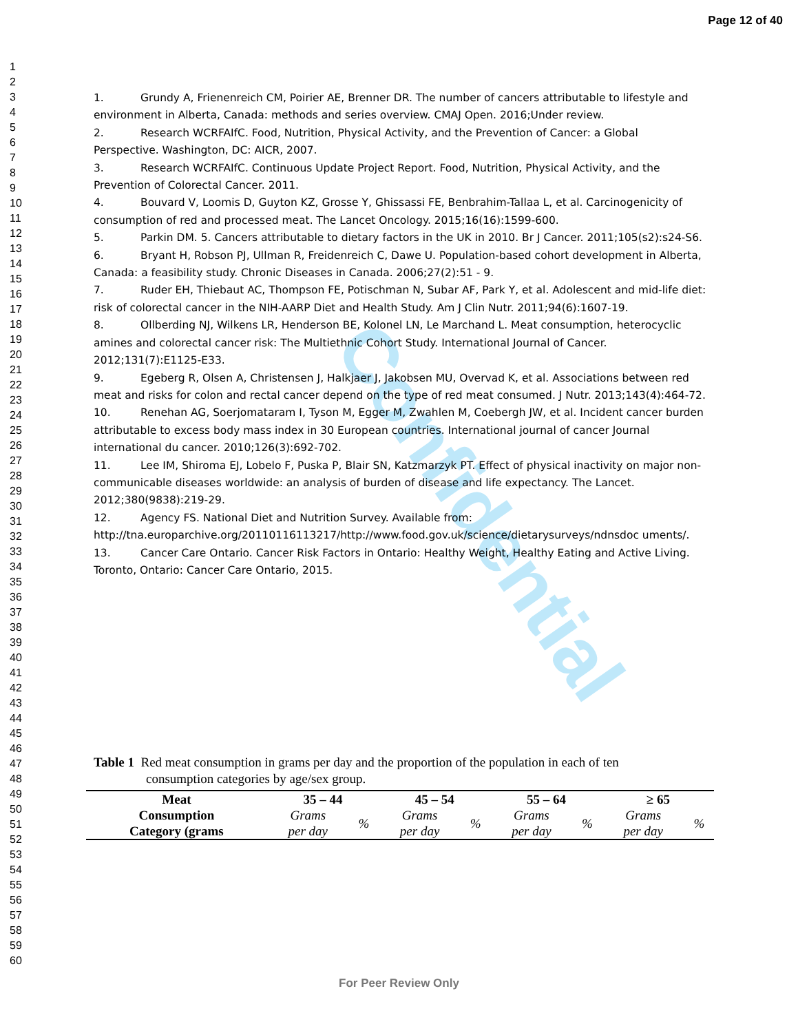Page 12 of 40
Confidential
1
2
3
4
5
6
7
8
9
10
11
12
13
14
15
16
17
18
19
20
21
22
23
24
25
26
27
28
29
30
31
32
33
34
35
36
37
38
39
40
41
42
43
44
45
46
47
48
49
50
51
52
53
54
55
56
57
58
59
60
1. Grundy A, Frienenreich CM, Poirier AE, Brenner DR. The number of cancers attributable to lifestyle and environment in Alberta, Canada: methods and series overview. CMAJ Open. 2016;Under review.
2. Research WCRFAIfC. Food, Nutrition, Physical Activity, and the Prevention of Cancer: a Global Perspective. Washington, DC: AICR, 2007.
3. Research WCRFAIfC. Continuous Update Project Report. Food, Nutrition, Physical Activity, and the Prevention of Colorectal Cancer. 2011.
4. Bouvard V, Loomis D, Guyton KZ, Grosse Y, Ghissassi FE, Benbrahim-Tallaa L, et al. Carcinogenicity of consumption of red and processed meat. The Lancet Oncology. 2015;16(16):1599-600.
5. Parkin DM. 5. Cancers attributable to dietary factors in the UK in 2010. Br J Cancer. 2011;105(s2):s24-S6.
6. Bryant H, Robson PJ, Ullman R, Freidenreich C, Dawe U. Population-based cohort development in Alberta, Canada: a feasibility study. Chronic Diseases in Canada. 2006;27(2):51 - 9.
7. Ruder EH, Thiebaut AC, Thompson FE, Potischman N, Subar AF, Park Y, et al. Adolescent and mid-life diet: risk of colorectal cancer in the NIH-AARP Diet and Health Study. Am J Clin Nutr. 2011;94(6):1607-19.
8. Ollberding NJ, Wilkens LR, Henderson BE, Kolonel LN, Le Marchand L. Meat consumption, heterocyclic amines and colorectal cancer risk: The Multiethnic Cohort Study. International Journal of Cancer. 2012;131(7):E1125-E33.
9. Egeberg R, Olsen A, Christensen J, Halkjaer J, Jakobsen MU, Overvad K, et al. Associations between red meat and risks for colon and rectal cancer depend on the type of red meat consumed. J Nutr. 2013;143(4):464-72.
10. Renehan AG, Soerjomataram I, Tyson M, Egger M, Zwahlen M, Coebergh JW, et al. Incident cancer burden attributable to excess body mass index in 30 European countries. International journal of cancer Journal international du cancer. 2010;126(3):692-702.
11. Lee IM, Shiroma EJ, Lobelo F, Puska P, Blair SN, Katzmarzyk PT. Effect of physical inactivity on major non-communicable diseases worldwide: an analysis of burden of disease and life expectancy. The Lancet. 2012;380(9838):219-29.
12. Agency FS. National Diet and Nutrition Survey. Available from: http://tna.europarchive.org/20110116113217/http://www.food.gov.uk/science/dietarysurveys/ndnsdoc uments/.
13. Cancer Care Ontario. Cancer Risk Factors in Ontario: Healthy Weight, Healthy Eating and Active Living. Toronto, Ontario: Cancer Care Ontario, 2015.
Table 1 Red meat consumption in grams per day and the proportion of the population in each of ten
consumption categories by age/sex group.
| Meat Consumption Category (grams | 35 – 44 | | 45 – 54 | | 55 – 64 | | ≥ 65 | |
| --- | --- | --- | --- | --- | --- | --- | --- | --- |
| | Grams per day | % | Grams per day | % | Grams per day | % | Grams per day | % |
For Peer Review Only